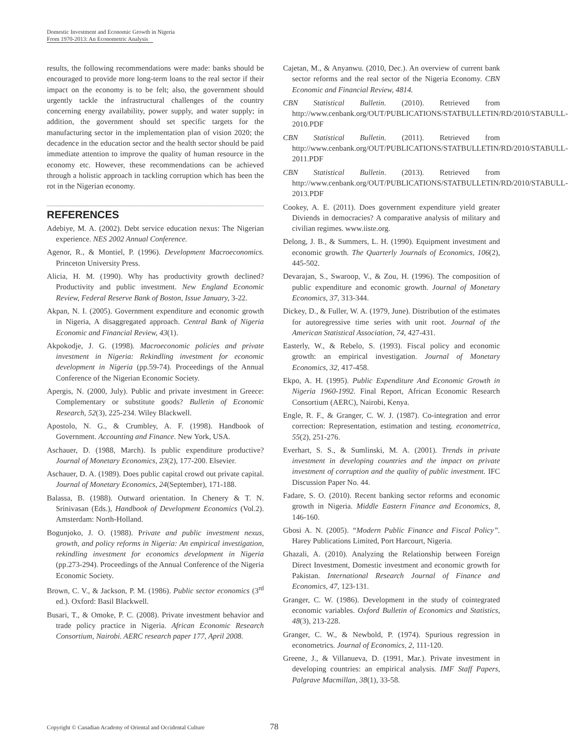Domestic Investment and Economic Growth in Nigeria
From 1970-2013: An Econometric Analysis
results, the following recommendations were made: banks should be encouraged to provide more long-term loans to the real sector if their impact on the economy is to be felt; also, the government should urgently tackle the infrastructural challenges of the country concerning energy availability, power supply, and water supply; in addition, the government should set specific targets for the manufacturing sector in the implementation plan of vision 2020; the decadence in the education sector and the health sector should be paid immediate attention to improve the quality of human resource in the economy etc. However, these recommendations can be achieved through a holistic approach in tackling corruption which has been the rot in the Nigerian economy.
REFERENCES
Adebiye, M. A. (2002). Debt service education nexus: The Nigerian experience. NES 2002 Annual Conference.
Agenor, R., & Montiel, P. (1996). Development Macroeconomics. Princeton University Press.
Alicia, H. M. (1990). Why has productivity growth declined? Productivity and public investment. New England Economic Review, Federal Reserve Bank of Boston, Issue January, 3-22.
Akpan, N. I. (2005). Government expenditure and economic growth in Nigeria, A disaggregated approach. Central Bank of Nigeria Economic and Financial Review, 43(1).
Akpokodje, J. G. (1998). Macroeconomic policies and private investment in Nigeria: Rekindling investment for economic development in Nigeria (pp.59-74). Proceedings of the Annual Conference of the Nigerian Economic Society.
Apergis, N. (2000, July). Public and private investment in Greece: Complementary or substitute goods? Bulletin of Economic Research, 52(3), 225-234. Wiley Blackwell.
Apostolo, N. G., & Crumbley, A. F. (1998). Handbook of Government. Accounting and Finance. New York, USA.
Aschauer, D. (1988, March). Is public expenditure productive? Journal of Monetary Economics, 23(2), 177-200. Elsevier.
Aschauer, D. A. (1989). Does public capital crowd out private capital. Journal of Monetary Economics, 24(September), 171-188.
Balassa, B. (1988). Outward orientation. In Chenery & T. N. Srinivasan (Eds.), Handbook of Development Economics (Vol.2). Amsterdam: North-Holland.
Bogunjoko, J. O. (1988). Private and public investment nexus, growth, and policy reforms in Nigeria: An empirical investigation, rekindling investment for economics development in Nigeria (pp.273-294). Proceedings of the Annual Conference of the Nigeria Economic Society.
Brown, C. V., & Jackson, P. M. (1986). Public sector economics (3<sup>rd</sup> ed.). Oxford: Basil Blackwell.
Busari, T., & Omoke, P. C. (2008). Private investment behavior and trade policy practice in Nigeria. African Economic Research Consortium, Nairobi. AERC research paper 177, April 2008.
Cajetan, M., & Anyanwu. (2010, Dec.). An overview of current bank sector reforms and the real sector of the Nigeria Economy. CBN Economic and Financial Review, 4814.
CBN Statistical Bulletin. (2010). Retrieved from http://www.cenbank.org/OUT/PUBLICATIONS/STATBULLETIN/RD/2010/STABULL-2010.PDF
CBN Statistical Bulletin. (2011). Retrieved from http://www.cenbank.org/OUT/PUBLICATIONS/STATBULLETIN/RD/2010/STABULL-2011.PDF
CBN Statistical Bulletin. (2013). Retrieved from http://www.cenbank.org/OUT/PUBLICATIONS/STATBULLETIN/RD/2010/STABULL-2013.PDF
Cookey, A. E. (2011). Does government expenditure yield greater Diviends in democracies? A comparative analysis of military and civilian regimes. www.iiste.org.
Delong, J. B., & Summers, L. H. (1990). Equipment investment and economic growth. The Quarterly Journals of Economics, 106(2), 445-502.
Devarajan, S., Swaroop, V., & Zou, H. (1996). The composition of public expenditure and economic growth. Journal of Monetary Economics, 37, 313-344.
Dickey, D., & Fuller, W. A. (1979, June). Distribution of the estimates for autoregressive time series with unit root. Journal of the American Statistical Association, 74, 427-431.
Easterly, W., & Rebelo, S. (1993). Fiscal policy and economic growth: an empirical investigation. Journal of Monetary Economics, 32, 417-458.
Ekpo, A. H. (1995). Public Expenditure And Economic Growth in Nigeria 1960-1992. Final Report, African Economic Research Consortium (AERC), Nairobi, Kenya.
Engle, R. F., & Granger, C. W. J. (1987). Co-integration and error correction: Representation, estimation and testing. econometrica, 55(2), 251-276.
Everhart, S. S., & Sumlinski, M. A. (2001). Trends in private investment in developing countries and the impact on private investment of corruption and the quality of public investment. IFC Discussion Paper No. 44.
Fadare, S. O. (2010). Recent banking sector reforms and economic growth in Nigeria. Middle Eastern Finance and Economics, 8, 146-160.
Gbosi A. N. (2005). “Modern Public Finance and Fiscal Policy”. Harey Publications Limited, Port Harcourt, Nigeria.
Ghazali, A. (2010). Analyzing the Relationship between Foreign Direct Investment, Domestic investment and economic growth for Pakistan. International Research Journal of Finance and Economics, 47, 123-131.
Granger, C. W. (1986). Development in the study of cointegrated economic variables. Oxford Bulletin of Economics and Statistics, 48(3), 213-228.
Granger, C. W., & Newbold, P. (1974). Spurious regression in econometrics. Journal of Economics, 2, 111-120.
Greene, J., & Villanueva, D. (1991, Mar.). Private investment in developing countries: an empirical analysis. IMF Staff Papers, Palgrave Macmillan, 38(1), 33-58.
Copyright © Canadian Academy of Oriental and Occidental Culture
78